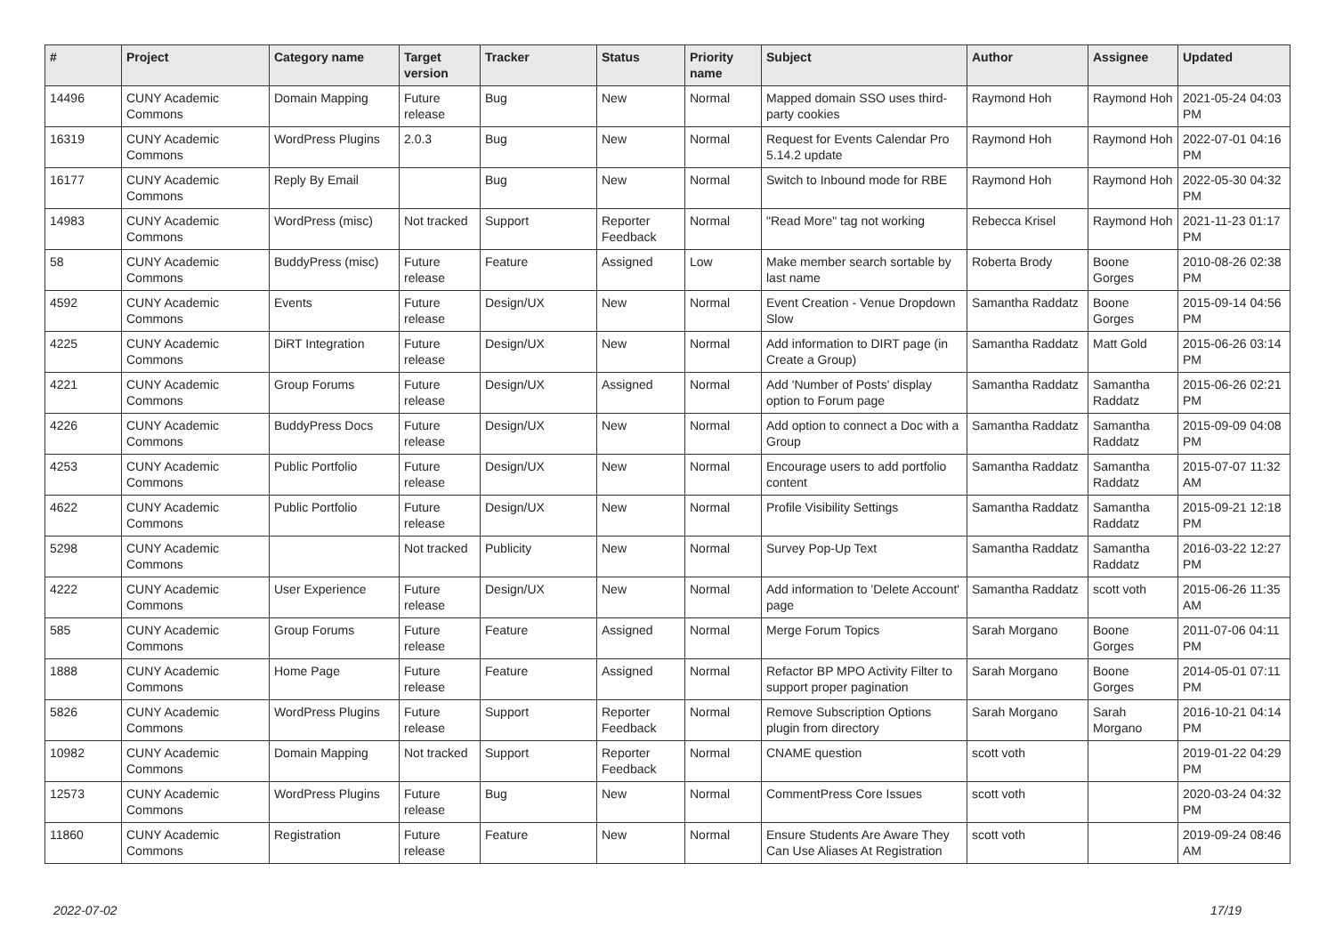| # | Project | Category name | Target version | Tracker | Status | Priority name | Subject | Author | Assignee | Updated |
| --- | --- | --- | --- | --- | --- | --- | --- | --- | --- | --- |
| 14496 | CUNY Academic Commons | Domain Mapping | Future release | Bug | New | Normal | Mapped domain SSO uses third-party cookies | Raymond Hoh | Raymond Hoh | 2021-05-24 04:03 PM |
| 16319 | CUNY Academic Commons | WordPress Plugins | 2.0.3 | Bug | New | Normal | Request for Events Calendar Pro 5.14.2 update | Raymond Hoh | Raymond Hoh | 2022-07-01 04:16 PM |
| 16177 | CUNY Academic Commons | Reply By Email | | Bug | New | Normal | Switch to Inbound mode for RBE | Raymond Hoh | Raymond Hoh | 2022-05-30 04:32 PM |
| 14983 | CUNY Academic Commons | WordPress (misc) | Not tracked | Support | Reporter Feedback | Normal | "Read More" tag not working | Rebecca Krisel | Raymond Hoh | 2021-11-23 01:17 PM |
| 58 | CUNY Academic Commons | BuddyPress (misc) | Future release | Feature | Assigned | Low | Make member search sortable by last name | Roberta Brody | Boone Gorges | 2010-08-26 02:38 PM |
| 4592 | CUNY Academic Commons | Events | Future release | Design/UX | New | Normal | Event Creation - Venue Dropdown Slow | Samantha Raddatz | Boone Gorges | 2015-09-14 04:56 PM |
| 4225 | CUNY Academic Commons | DiRT Integration | Future release | Design/UX | New | Normal | Add information to DIRT page (in Create a Group) | Samantha Raddatz | Matt Gold | 2015-06-26 03:14 PM |
| 4221 | CUNY Academic Commons | Group Forums | Future release | Design/UX | Assigned | Normal | Add 'Number of Posts' display option to Forum page | Samantha Raddatz | Samantha Raddatz | 2015-06-26 02:21 PM |
| 4226 | CUNY Academic Commons | BuddyPress Docs | Future release | Design/UX | New | Normal | Add option to connect a Doc with a Group | Samantha Raddatz | Samantha Raddatz | 2015-09-09 04:08 PM |
| 4253 | CUNY Academic Commons | Public Portfolio | Future release | Design/UX | New | Normal | Encourage users to add portfolio content | Samantha Raddatz | Samantha Raddatz | 2015-07-07 11:32 AM |
| 4622 | CUNY Academic Commons | Public Portfolio | Future release | Design/UX | New | Normal | Profile Visibility Settings | Samantha Raddatz | Samantha Raddatz | 2015-09-21 12:18 PM |
| 5298 | CUNY Academic Commons | | Not tracked | Publicity | New | Normal | Survey Pop-Up Text | Samantha Raddatz | Samantha Raddatz | 2016-03-22 12:27 PM |
| 4222 | CUNY Academic Commons | User Experience | Future release | Design/UX | New | Normal | Add information to 'Delete Account' page | Samantha Raddatz | scott voth | 2015-06-26 11:35 AM |
| 585 | CUNY Academic Commons | Group Forums | Future release | Feature | Assigned | Normal | Merge Forum Topics | Sarah Morgano | Boone Gorges | 2011-07-06 04:11 PM |
| 1888 | CUNY Academic Commons | Home Page | Future release | Feature | Assigned | Normal | Refactor BP MPO Activity Filter to support proper pagination | Sarah Morgano | Boone Gorges | 2014-05-01 07:11 PM |
| 5826 | CUNY Academic Commons | WordPress Plugins | Future release | Support | Reporter Feedback | Normal | Remove Subscription Options plugin from directory | Sarah Morgano | Sarah Morgano | 2016-10-21 04:14 PM |
| 10982 | CUNY Academic Commons | Domain Mapping | Not tracked | Support | Reporter Feedback | Normal | CNAME question | scott voth | | 2019-01-22 04:29 PM |
| 12573 | CUNY Academic Commons | WordPress Plugins | Future release | Bug | New | Normal | CommentPress Core Issues | scott voth | | 2020-03-24 04:32 PM |
| 11860 | CUNY Academic Commons | Registration | Future release | Feature | New | Normal | Ensure Students Are Aware They Can Use Aliases At Registration | scott voth | | 2019-09-24 08:46 AM |
2022-07-02 17/19